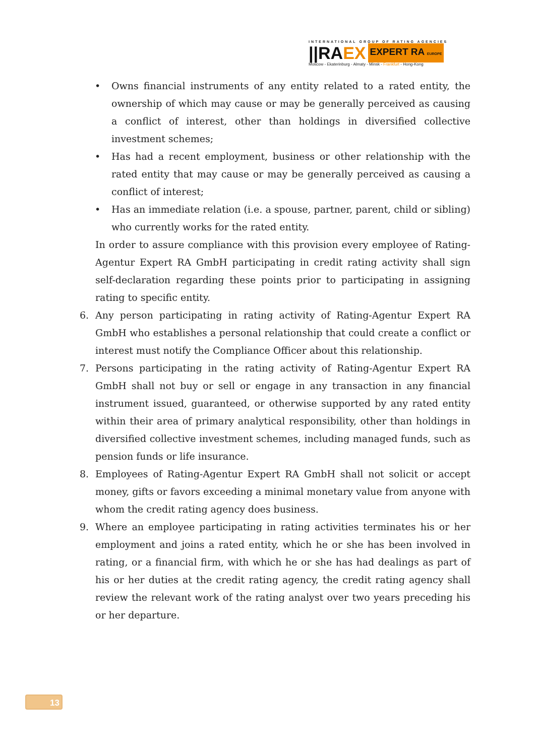INTERNATIONAL GROUP OF RATING AGENCIES
||RA EX EXPERT RA EUROPE
Moscow - Ekaterinburg - Almaty - Minsk - Frankfurt - Hong-Kong
• Owns financial instruments of any entity related to a rated entity, the ownership of which may cause or may be generally perceived as causing a conflict of interest, other than holdings in diversified collective investment schemes;
• Has had a recent employment, business or other relationship with the rated entity that may cause or may be generally perceived as causing a conflict of interest;
• Has an immediate relation (i.e. a spouse, partner, parent, child or sibling) who currently works for the rated entity.
In order to assure compliance with this provision every employee of Rating-Agentur Expert RA GmbH participating in credit rating activity shall sign self-declaration regarding these points prior to participating in assigning rating to specific entity.
6. Any person participating in rating activity of Rating-Agentur Expert RA GmbH who establishes a personal relationship that could create a conflict or interest must notify the Compliance Officer about this relationship.
7. Persons participating in the rating activity of Rating-Agentur Expert RA GmbH shall not buy or sell or engage in any transaction in any financial instrument issued, guaranteed, or otherwise supported by any rated entity within their area of primary analytical responsibility, other than holdings in diversified collective investment schemes, including managed funds, such as pension funds or life insurance.
8. Employees of Rating-Agentur Expert RA GmbH shall not solicit or accept money, gifts or favors exceeding a minimal monetary value from anyone with whom the credit rating agency does business.
9. Where an employee participating in rating activities terminates his or her employment and joins a rated entity, which he or she has been involved in rating, or a financial firm, with which he or she has had dealings as part of his or her duties at the credit rating agency, the credit rating agency shall review the relevant work of the rating analyst over two years preceding his or her departure.
13